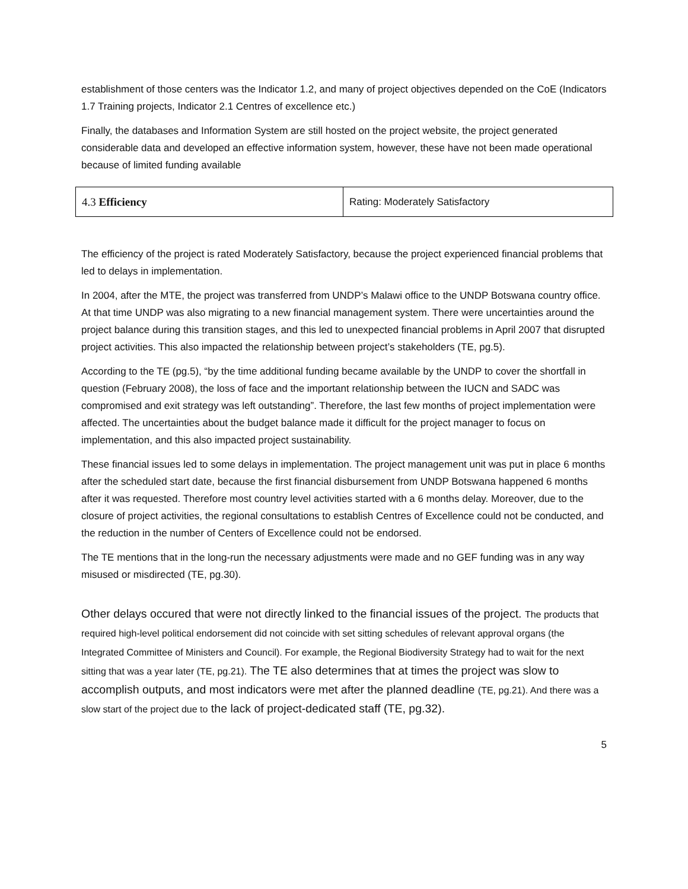establishment of those centers was the Indicator 1.2, and many of project objectives depended on the CoE (Indicators 1.7 Training projects, Indicator 2.1 Centres of excellence etc.)
Finally, the databases and Information System are still hosted on the project website, the project generated considerable data and developed an effective information system, however, these have not been made operational because of limited funding available
| 4.3 Efficiency | Rating: Moderately Satisfactory |
The efficiency of the project is rated Moderately Satisfactory, because the project experienced financial problems that led to delays in implementation.
In 2004, after the MTE, the project was transferred from UNDP’s Malawi office to the UNDP Botswana country office. At that time UNDP was also migrating to a new financial management system. There were uncertainties around the project balance during this transition stages, and this led to unexpected financial problems in April 2007 that disrupted project activities. This also impacted the relationship between project’s stakeholders (TE, pg.5).
According to the TE (pg.5), “by the time additional funding became available by the UNDP to cover the shortfall in question (February 2008), the loss of face and the important relationship between the IUCN and SADC was compromised and exit strategy was left outstanding”. Therefore, the last few months of project implementation were affected. The uncertainties about the budget balance made it difficult for the project manager to focus on implementation, and this also impacted project sustainability.
These financial issues led to some delays in implementation. The project management unit was put in place 6 months after the scheduled start date, because the first financial disbursement from UNDP Botswana happened 6 months after it was requested. Therefore most country level activities started with a 6 months delay. Moreover, due to the closure of project activities, the regional consultations to establish Centres of Excellence could not be conducted, and the reduction in the number of Centers of Excellence could not be endorsed.
The TE mentions that in the long-run the necessary adjustments were made and no GEF funding was in any way misused or misdirected (TE, pg.30).
Other delays occured that were not directly linked to the financial issues of the project. The products that required high-level political endorsement did not coincide with set sitting schedules of relevant approval organs (the Integrated Committee of Ministers and Council). For example, the Regional Biodiversity Strategy had to wait for the next sitting that was a year later (TE, pg.21). The TE also determines that at times the project was slow to accomplish outputs, and most indicators were met after the planned deadline (TE, pg.21). And there was a slow start of the project due to the lack of project-dedicated staff (TE, pg.32).
5